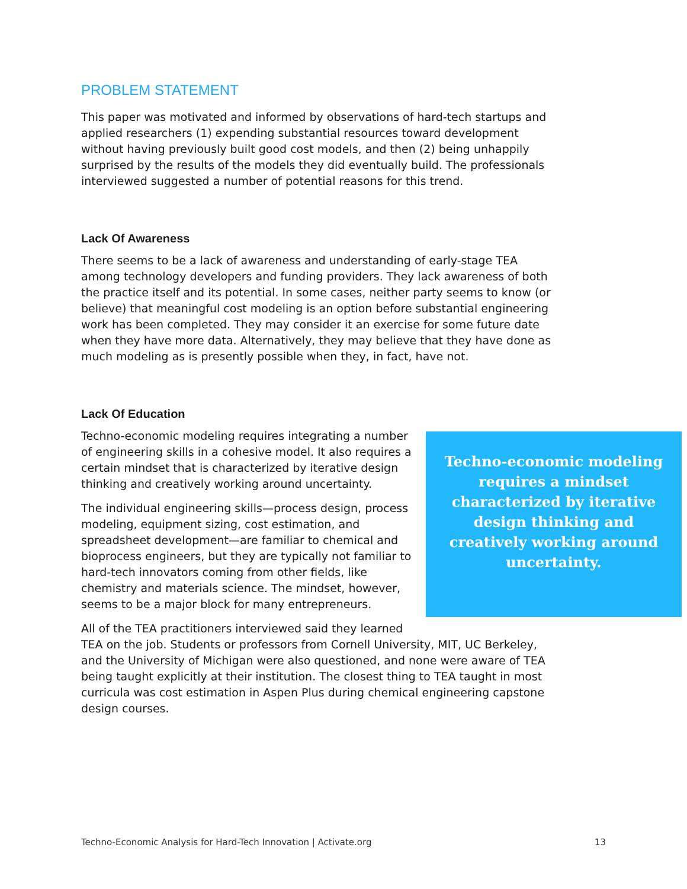PROBLEM STATEMENT
This paper was motivated and informed by observations of hard-tech startups and applied researchers (1) expending substantial resources toward development without having previously built good cost models, and then (2) being unhappily surprised by the results of the models they did eventually build. The professionals interviewed suggested a number of potential reasons for this trend.
Lack Of Awareness
There seems to be a lack of awareness and understanding of early-stage TEA among technology developers and funding providers. They lack awareness of both the practice itself and its potential. In some cases, neither party seems to know (or believe) that meaningful cost modeling is an option before substantial engineering work has been completed. They may consider it an exercise for some future date when they have more data. Alternatively, they may believe that they have done as much modeling as is presently possible when they, in fact, have not.
Lack Of Education
Techno-economic modeling requires a mindset characterized by iterative design thinking and creatively working around uncertainty.
Techno-economic modeling requires integrating a number of engineering skills in a cohesive model. It also requires a certain mindset that is characterized by iterative design thinking and creatively working around uncertainty.
The individual engineering skills—process design, process modeling, equipment sizing, cost estimation, and spreadsheet development—are familiar to chemical and bioprocess engineers, but they are typically not familiar to hard-tech innovators coming from other fields, like chemistry and materials science. The mindset, however, seems to be a major block for many entrepreneurs.
All of the TEA practitioners interviewed said they learned TEA on the job. Students or professors from Cornell University, MIT, UC Berkeley, and the University of Michigan were also questioned, and none were aware of TEA being taught explicitly at their institution. The closest thing to TEA taught in most curricula was cost estimation in Aspen Plus during chemical engineering capstone design courses.
Techno-Economic Analysis for Hard-Tech Innovation | Activate.org 13